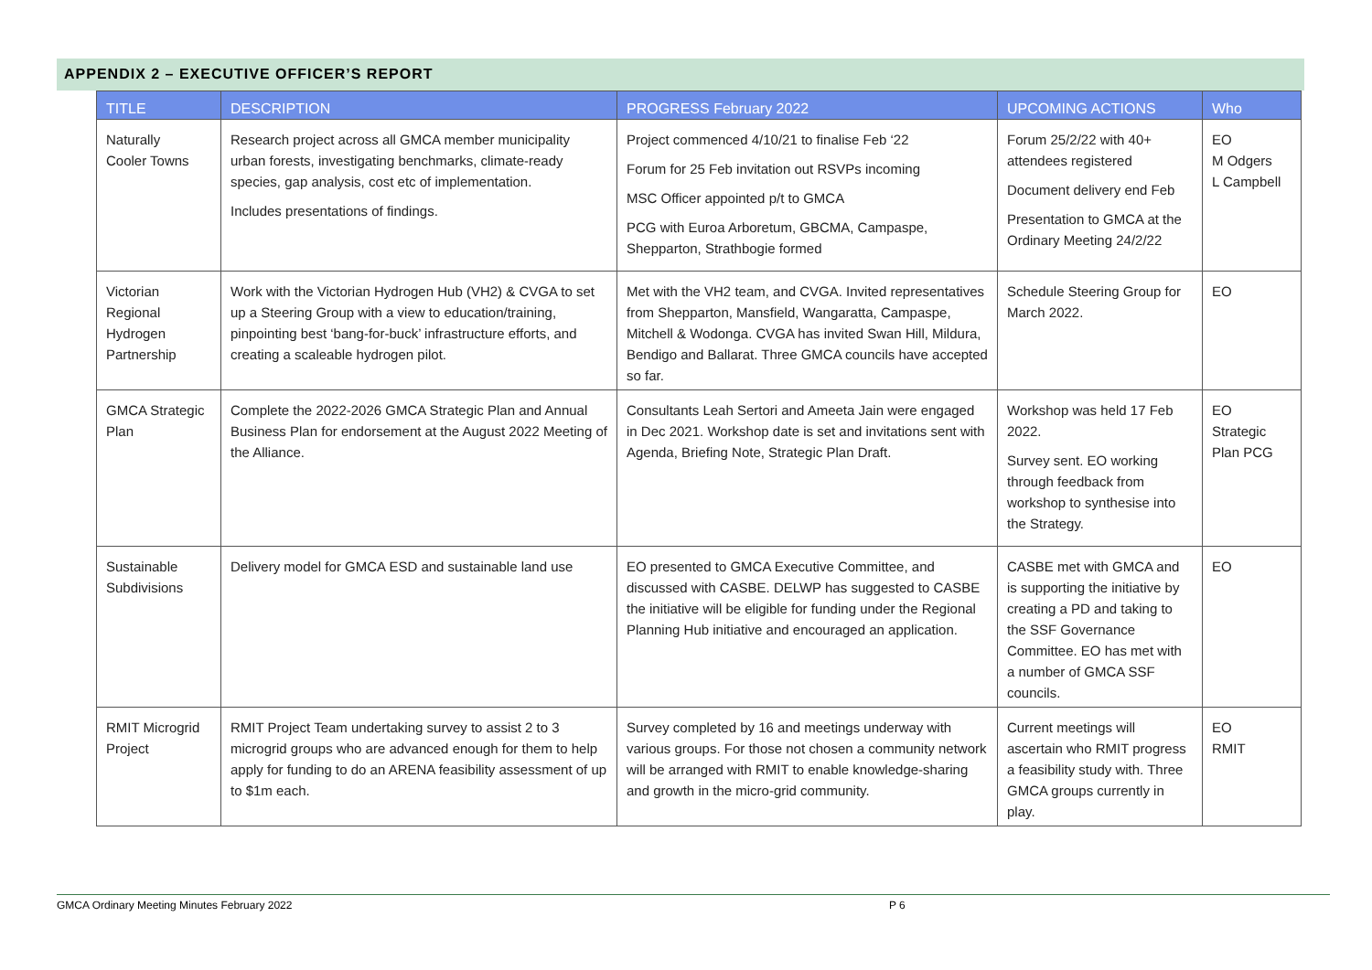APPENDIX 2 – EXECUTIVE OFFICER’S REPORT
| TITLE | DESCRIPTION | PROGRESS February 2022 | UPCOMING ACTIONS | Who |
| --- | --- | --- | --- | --- |
| Naturally Cooler Towns | Research project across all GMCA member municipality urban forests, investigating benchmarks, climate-ready species, gap analysis, cost etc of implementation. Includes presentations of findings. | Project commenced 4/10/21 to finalise Feb ‘22 Forum for 25 Feb invitation out RSVPs incoming MSC Officer appointed p/t to GMCA PCG with Euroa Arboretum, GBCMA, Campaspe, Shepparton, Strathbogie formed | Forum 25/2/22 with 40+ attendees registered Document delivery end Feb Presentation to GMCA at the Ordinary Meeting 24/2/22 | EO M Odgers L Campbell |
| Victorian Regional Hydrogen Partnership | Work with the Victorian Hydrogen Hub (VH2) & CVGA to set up a Steering Group with a view to education/training, pinpointing best ‘bang-for-buck’ infrastructure efforts, and creating a scaleable hydrogen pilot. | Met with the VH2 team, and CVGA. Invited representatives from Shepparton, Mansfield, Wangaratta, Campaspe, Mitchell & Wodonga. CVGA has invited Swan Hill, Mildura, Bendigo and Ballarat. Three GMCA councils have accepted so far. | Schedule Steering Group for March 2022. | EO |
| GMCA Strategic Plan | Complete the 2022-2026 GMCA Strategic Plan and Annual Business Plan for endorsement at the August 2022 Meeting of the Alliance. | Consultants Leah Sertori and Ameeta Jain were engaged in Dec 2021. Workshop date is set and invitations sent with Agenda, Briefing Note, Strategic Plan Draft. | Workshop was held 17 Feb 2022. Survey sent. EO working through feedback from workshop to synthesise into the Strategy. | EO Strategic Plan PCG |
| Sustainable Subdivisions | Delivery model for GMCA ESD and sustainable land use | EO presented to GMCA Executive Committee, and discussed with CASBE. DELWP has suggested to CASBE the initiative will be eligible for funding under the Regional Planning Hub initiative and encouraged an application. | CASBE met with GMCA and is supporting the initiative by creating a PD and taking to the SSF Governance Committee. EO has met with a number of GMCA SSF councils. | EO |
| RMIT Microgrid Project | RMIT Project Team undertaking survey to assist 2 to 3 microgrid groups who are advanced enough for them to help apply for funding to do an ARENA feasibility assessment of up to $1m each. | Survey completed by 16 and meetings underway with various groups. For those not chosen a community network will be arranged with RMIT to enable knowledge-sharing and growth in the micro-grid community. | Current meetings will ascertain who RMIT progress a feasibility study with. Three GMCA groups currently in play. | EO RMIT |
GMCA Ordinary Meeting Minutes February 2022 P 6